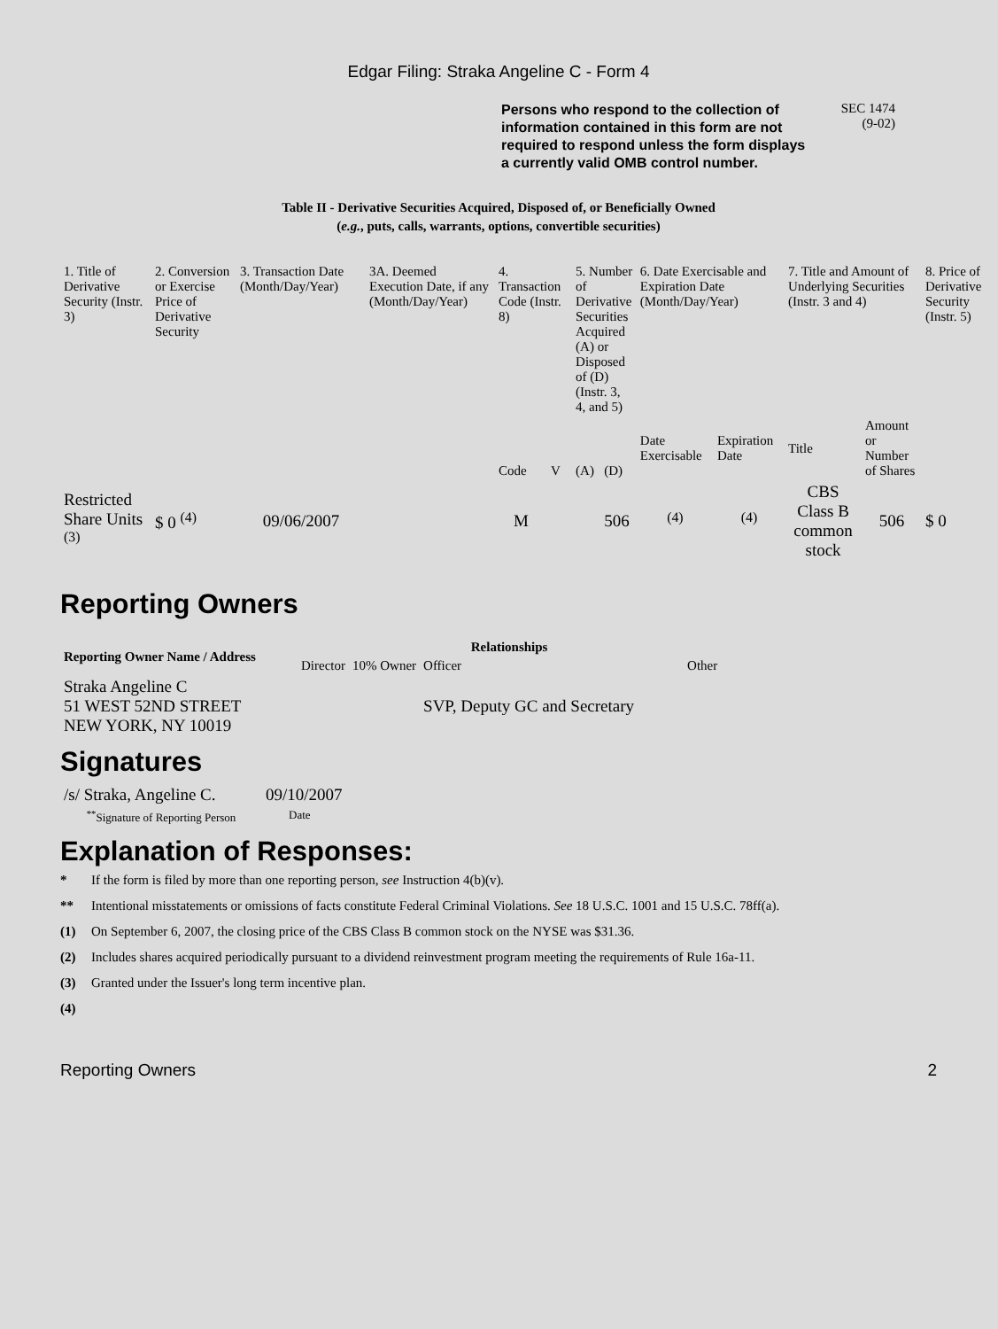Edgar Filing: Straka Angeline C - Form 4
Persons who respond to the collection of information contained in this form are not required to respond unless the form displays a currently valid OMB control number.
SEC 1474
(9-02)
Table II - Derivative Securities Acquired, Disposed of, or Beneficially Owned
(e.g., puts, calls, warrants, options, convertible securities)
| 1. Title of Derivative Security (Instr. 3) | 2. Conversion or Exercise Price of Derivative Security | 3. Transaction Date (Month/Day/Year) | 3A. Deemed Execution Date, if any (Month/Day/Year) | 4. Transaction Code (Instr. 8) | | 5. Number of Derivative Securities Acquired (A) or Disposed of (D) (Instr. 3, 4, and 5) | | 6. Date Exercisable and Expiration Date (Month/Day/Year) | | 7. Title and Amount of Underlying Securities (Instr. 3 and 4) | | 8. Price of Derivative Security (Instr. 5) |
| --- | --- | --- | --- | --- | --- | --- | --- | --- | --- | --- | --- | --- |
| | | | | Code | V | (A) | (D) | Date Exercisable | Expiration Date | Title | Amount or Number of Shares | |
| Restricted Share Units <sup>(3)</sup> | $ 0 <sup>(4)</sup> | 09/06/2007 | | M | | | 506 | <sup>(4)</sup> | <sup>(4)</sup> | CBS Class B common stock | 506 | $ 0 |
Reporting Owners
| Reporting Owner Name / Address | Relationships | | | |
| --- | --- | --- | --- | --- |
| | Director | 10% Owner | Officer | Other |
| Straka Angeline C 51 WEST 52ND STREET NEW YORK, NY 10019 | | | SVP, Deputy GC and Secretary | |
Signatures
| /s/ Straka, Angeline C. | 09/10/2007 |
| <sup>**</sup> Signature of Reporting Person | Date |
Explanation of Responses:
* If the form is filed by more than one reporting person, see Instruction 4(b)(v).
** Intentional misstatements or omissions of facts constitute Federal Criminal Violations. See 18 U.S.C. 1001 and 15 U.S.C. 78ff(a).
(1) On September 6, 2007, the closing price of the CBS Class B common stock on the NYSE was $31.36.
(2) Includes shares acquired periodically pursuant to a dividend reinvestment program meeting the requirements of Rule 16a-11.
(3) Granted under the Issuer's long term incentive plan.
(4)
Reporting Owners 2